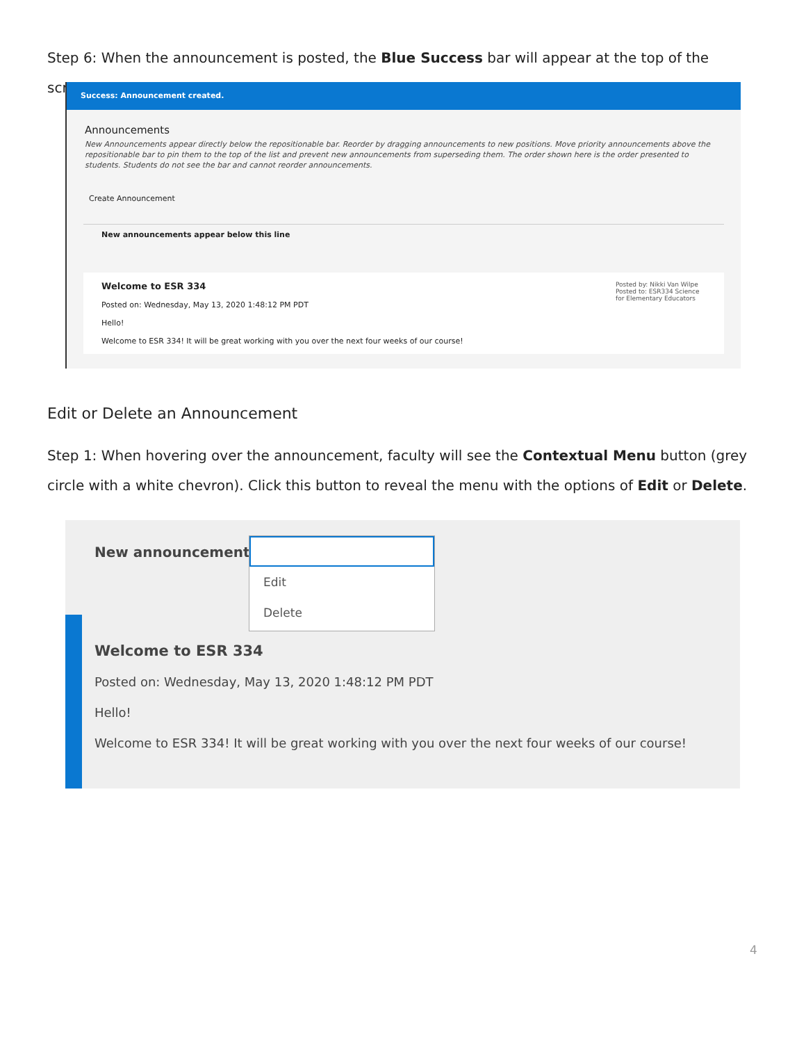Step 6: When the announcement is posted, the Blue Success bar will appear at the top of the screen.
Success: Announcement created.
Announcements
New Announcements appear directly below the repositionable bar. Reorder by dragging announcements to new positions. Move priority announcements above the repositionable bar to pin them to the top of the list and prevent new announcements from superseding them. The order shown here is the order presented to students. Students do not see the bar and cannot reorder announcements.
Create Announcement
New announcements appear below this line
Welcome to ESR 334
Posted on: Wednesday, May 13, 2020 1:48:12 PM PDT
Hello!
Welcome to ESR 334! It will be great working with you over the next four weeks of our course!
Posted by: Nikki Van Wilpe
Posted to: ESR334 Science for Elementary Educators
Edit or Delete an Announcement
Step 1: When hovering over the announcement, faculty will see the Contextual Menu button (grey circle with a white chevron). Click this button to reveal the menu with the options of Edit or Delete.
New announcements
Edit
Delete
Welcome to ESR 334
Posted on: Wednesday, May 13, 2020 1:48:12 PM PDT
Hello!
Welcome to ESR 334! It will be great working with you over the next four weeks of our course!
4